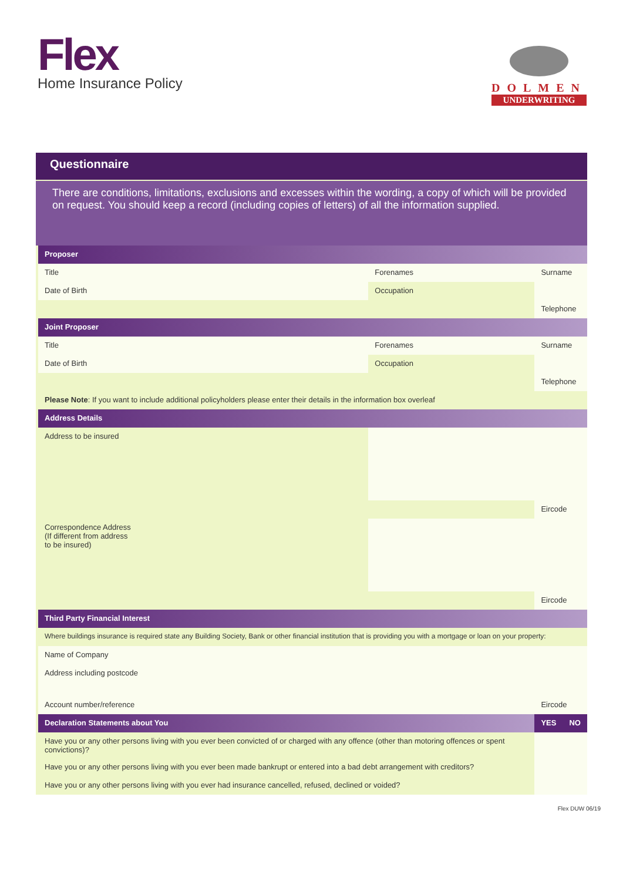Flex
Home Insurance Policy
DOLMEN
UNDERWRITING
Questionnaire
There are conditions, limitations, exclusions and excesses within the wording, a copy of which will be provided on request. You should keep a record (including copies of letters) of all the information supplied.
| Proposer | | | |
| --- | --- | --- | --- |
| Title | Forenames | Surname | |
| Date of Birth | Occupation | | |
| | | Telephone | |
| Joint Proposer | | | |
| Title | Forenames | Surname | |
| Date of Birth | Occupation | | |
| | | Telephone | |
| Please Note : If you want to include additional policyholders please enter their details in the information box overleaf | | | |
| Address Details | | | |
| Address to be insured | | | |
| | | Eircode | |
| Correspondence Address (If different from address to be insured) | | | |
| | | Eircode | |
| Third Party Financial Interest | | | |
| Where buildings insurance is required state any Building Society, Bank or other financial institution that is providing you with a mortgage or loan on your property: | | | |
| Name of Company | | | |
| Address including postcode | | | |
| Account number/reference | | Eircode | |
| Declaration Statements about You | | YES | NO |
| Have you or any other persons living with you ever been convicted of or charged with any offence (other than motoring offences or spent convictions)? | | | |
| Have you or any other persons living with you ever been made bankrupt or entered into a bad debt arrangement with creditors? | | | |
| Have you or any other persons living with you ever had insurance cancelled, refused, declined or voided? | | | |
Flex DUW 06/19